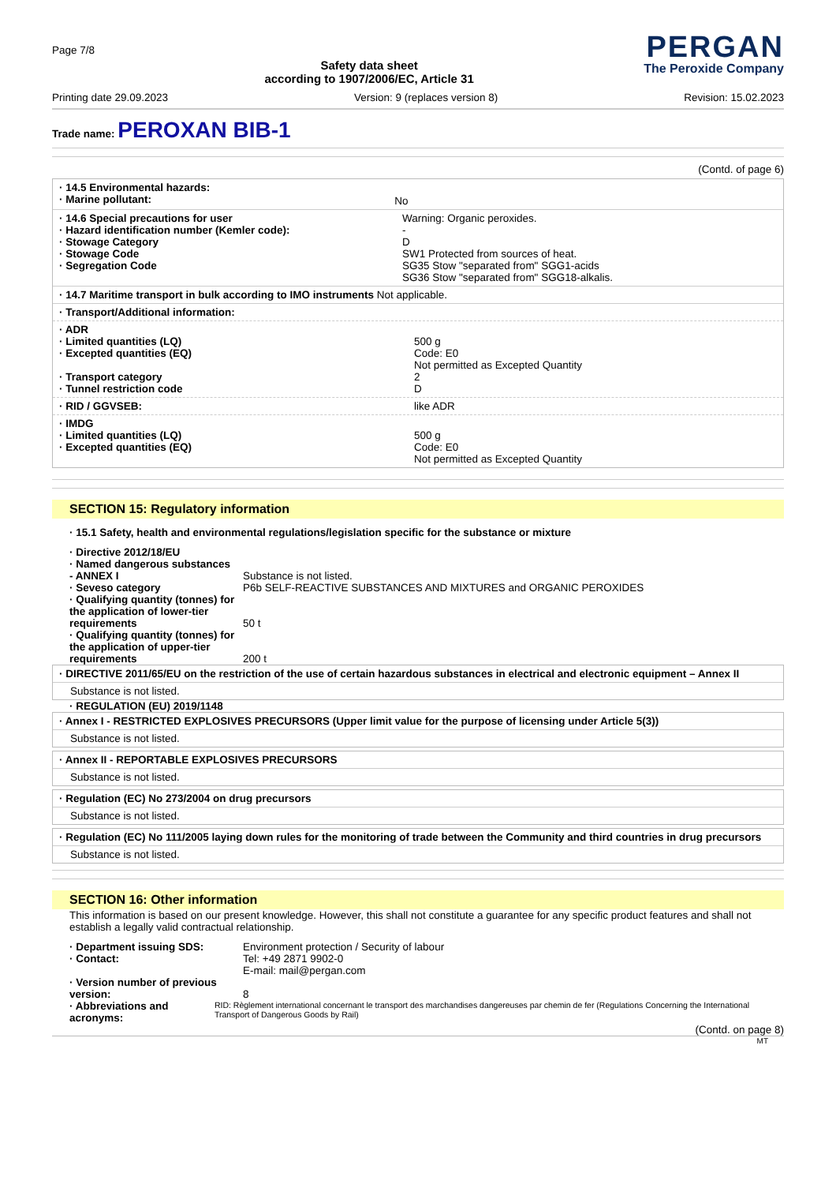Page 7/8
Safety data sheet
according to 1907/2006/EC, Article 31
PERGAN
The Peroxide Company
Printing date 29.09.2023 Version: 9 (replaces version 8) Revision: 15.02.2023
Trade name: PEROXAN BIB-1
(Contd. of page 6)
· 14.5 Environmental hazards:
· Marine pollutant:
No
· 14.6 Special precautions for user
· Hazard identification number (Kemler code):
· Stowage Category
· Stowage Code
· Segregation Code
Warning: Organic peroxides.
-
D
SW1 Protected from sources of heat.
SG35 Stow "separated from" SGG1-acids
SG36 Stow "separated from" SGG18-alkalis.
· 14.7 Maritime transport in bulk according to IMO instruments Not applicable.
· Transport/Additional information:
· ADR
· Limited quantities (LQ)
· Excepted quantities (EQ)
· Transport category
· Tunnel restriction code
500 g
Code: E0
Not permitted as Excepted Quantity
2
D
· RID / GGVSEB: like ADR
· IMDG
· Limited quantities (LQ)
· Excepted quantities (EQ)
500 g
Code: E0
Not permitted as Excepted Quantity
SECTION 15: Regulatory information
· 15.1 Safety, health and environmental regulations/legislation specific for the substance or mixture
· Directive 2012/18/EU
· Named dangerous substances
- ANNEX I
Substance is not listed.
· Seveso category P6b SELF-REACTIVE SUBSTANCES AND MIXTURES and ORGANIC PEROXIDES
· Qualifying quantity (tonnes) for the application of lower-tier requirements
50 t
· Qualifying quantity (tonnes) for the application of upper-tier requirements
200 t
· DIRECTIVE 2011/65/EU on the restriction of the use of certain hazardous substances in electrical and electronic equipment – Annex II
Substance is not listed.
· REGULATION (EU) 2019/1148
· Annex I - RESTRICTED EXPLOSIVES PRECURSORS (Upper limit value for the purpose of licensing under Article 5(3))
Substance is not listed.
· Annex II - REPORTABLE EXPLOSIVES PRECURSORS
Substance is not listed.
· Regulation (EC) No 273/2004 on drug precursors
Substance is not listed.
· Regulation (EC) No 111/2005 laying down rules for the monitoring of trade between the Community and third countries in drug precursors
Substance is not listed.
SECTION 16: Other information
This information is based on our present knowledge. However, this shall not constitute a guarantee for any specific product features and shall not establish a legally valid contractual relationship.
· Department issuing SDS: Environment protection / Security of labour
· Contact: Tel: +49 2871 9902-0
E-mail: mail@pergan.com
· Version number of previous version:
8
· Abbreviations and acronyms:
RID: Règlement international concernant le transport des marchandises dangereuses par chemin de fer (Regulations Concerning the International Transport of Dangerous Goods by Rail)
(Contd. on page 8)
MT